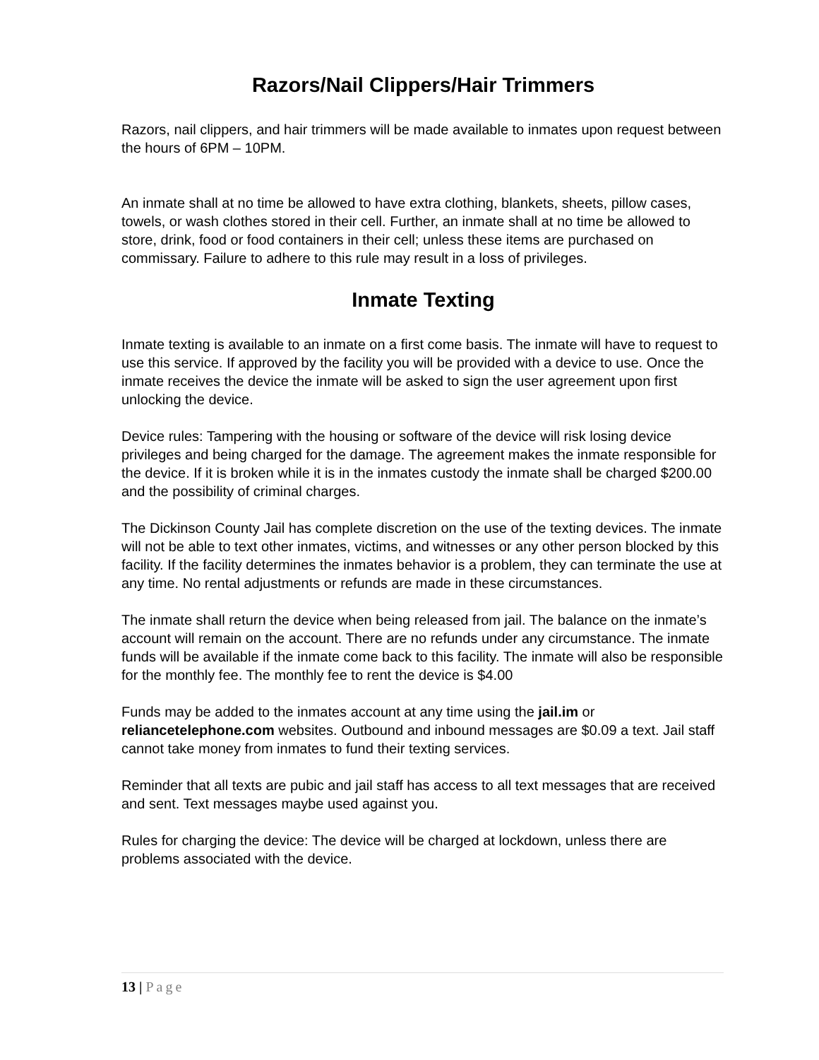Razors/Nail Clippers/Hair Trimmers
Razors, nail clippers, and hair trimmers will be made available to inmates upon request between the hours of 6PM – 10PM.
An inmate shall at no time be allowed to have extra clothing, blankets, sheets, pillow cases, towels, or wash clothes stored in their cell. Further, an inmate shall at no time be allowed to store, drink, food or food containers in their cell; unless these items are purchased on commissary. Failure to adhere to this rule may result in a loss of privileges.
Inmate Texting
Inmate texting is available to an inmate on a first come basis. The inmate will have to request to use this service. If approved by the facility you will be provided with a device to use. Once the inmate receives the device the inmate will be asked to sign the user agreement upon first unlocking the device.
Device rules: Tampering with the housing or software of the device will risk losing device privileges and being charged for the damage. The agreement makes the inmate responsible for the device. If it is broken while it is in the inmates custody the inmate shall be charged $200.00 and the possibility of criminal charges.
The Dickinson County Jail has complete discretion on the use of the texting devices. The inmate will not be able to text other inmates, victims, and witnesses or any other person blocked by this facility. If the facility determines the inmates behavior is a problem, they can terminate the use at any time. No rental adjustments or refunds are made in these circumstances.
The inmate shall return the device when being released from jail. The balance on the inmate’s account will remain on the account. There are no refunds under any circumstance. The inmate funds will be available if the inmate come back to this facility. The inmate will also be responsible for the monthly fee. The monthly fee to rent the device is $4.00
Funds may be added to the inmates account at any time using the jail.im or reliancetelephone.com websites. Outbound and inbound messages are $0.09 a text. Jail staff cannot take money from inmates to fund their texting services.
Reminder that all texts are pubic and jail staff has access to all text messages that are received and sent. Text messages maybe used against you.
Rules for charging the device: The device will be charged at lockdown, unless there are problems associated with the device.
13 | Page